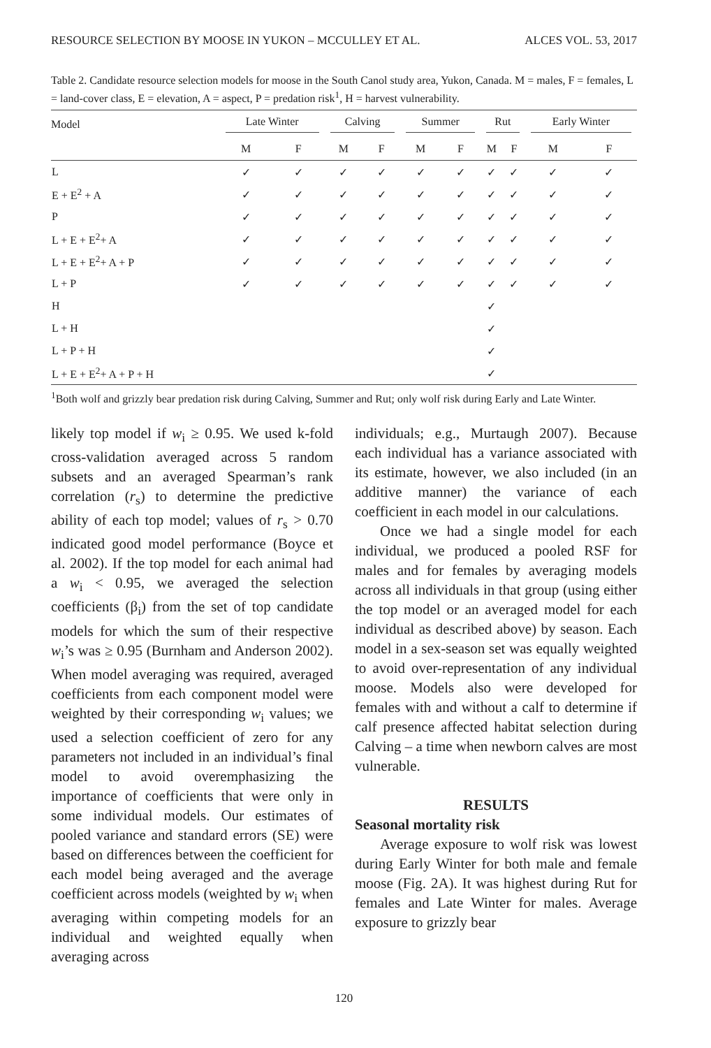RESOURCE SELECTION BY MOOSE IN YUKON – MCCULLEY ET AL. ALCES VOL. 53, 2017
Table 2. Candidate resource selection models for moose in the South Canol study area, Yukon, Canada. M = males, F = females, L = land-cover class, E = elevation, A = aspect, P = predation risk<sup>1</sup>, H = harvest vulnerability.
| Model | Late Winter | | Calving | | Summer | | Rut | | Early Winter | |
| --- | --- | --- | --- | --- | --- | --- | --- | --- | --- | --- |
| | M | F | M | F | M | F | M | F | M | F |
| L | ✓ | ✓ | ✓ | ✓ | ✓ | ✓ | ✓ | ✓ | ✓ | ✓ |
| E + E<sup>2</sup> + A | ✓ | ✓ | ✓ | ✓ | ✓ | ✓ | ✓ | ✓ | ✓ | ✓ |
| P | ✓ | ✓ | ✓ | ✓ | ✓ | ✓ | ✓ | ✓ | ✓ | ✓ |
| L + E + E<sup>2</sup>+ A | ✓ | ✓ | ✓ | ✓ | ✓ | ✓ | ✓ | ✓ | ✓ | ✓ |
| L + E + E<sup>2</sup>+ A + P | ✓ | ✓ | ✓ | ✓ | ✓ | ✓ | ✓ | ✓ | ✓ | ✓ |
| L + P | ✓ | ✓ | ✓ | ✓ | ✓ | ✓ | ✓ | ✓ | ✓ | ✓ |
| H | | | | | | | ✓ | | | |
| L + H | | | | | | | ✓ | | | |
| L + P + H | | | | | | | ✓ | | | |
| L + E + E<sup>2</sup>+ A + P + H | | | | | | | ✓ | | | |
<sup>1</sup> Both wolf and grizzly bear predation risk during Calving, Summer and Rut; only wolf risk during Early and Late Winter.
likely top model if w<sub>i</sub> ≥ 0.95. We used k-fold cross-validation averaged across 5 random subsets and an averaged Spearman’s rank correlation (r<sub>s</sub>) to determine the predictive ability of each top model; values of r<sub>s</sub> > 0.70 indicated good model performance (Boyce et al. 2002). If the top model for each animal had a w<sub>i</sub> < 0.95, we averaged the selection coefficients (β<sub>i</sub>) from the set of top candidate models for which the sum of their respective w<sub>i</sub>’s was ≥ 0.95 (Burnham and Anderson 2002). When model averaging was required, averaged coefficients from each component model were weighted by their corresponding w<sub>i</sub> values; we used a selection coefficient of zero for any parameters not included in an individual’s final model to avoid overemphasizing the importance of coefficients that were only in some individual models. Our estimates of pooled variance and standard errors (SE) were based on differences between the coefficient for each model being averaged and the average coefficient across models (weighted by w<sub>i</sub> when averaging within competing models for an individual and weighted equally when averaging across
individuals; e.g., Murtaugh 2007). Because each individual has a variance associated with its estimate, however, we also included (in an additive manner) the variance of each coefficient in each model in our calculations.
Once we had a single model for each individual, we produced a pooled RSF for males and for females by averaging models across all individuals in that group (using either the top model or an averaged model for each individual as described above) by season. Each model in a sex-season set was equally weighted to avoid over-representation of any individual moose. Models also were developed for females with and without a calf to determine if calf presence affected habitat selection during Calving – a time when newborn calves are most vulnerable.
RESULTS
Seasonal mortality risk
Average exposure to wolf risk was lowest during Early Winter for both male and female moose (Fig. 2A). It was highest during Rut for females and Late Winter for males. Average exposure to grizzly bear
120